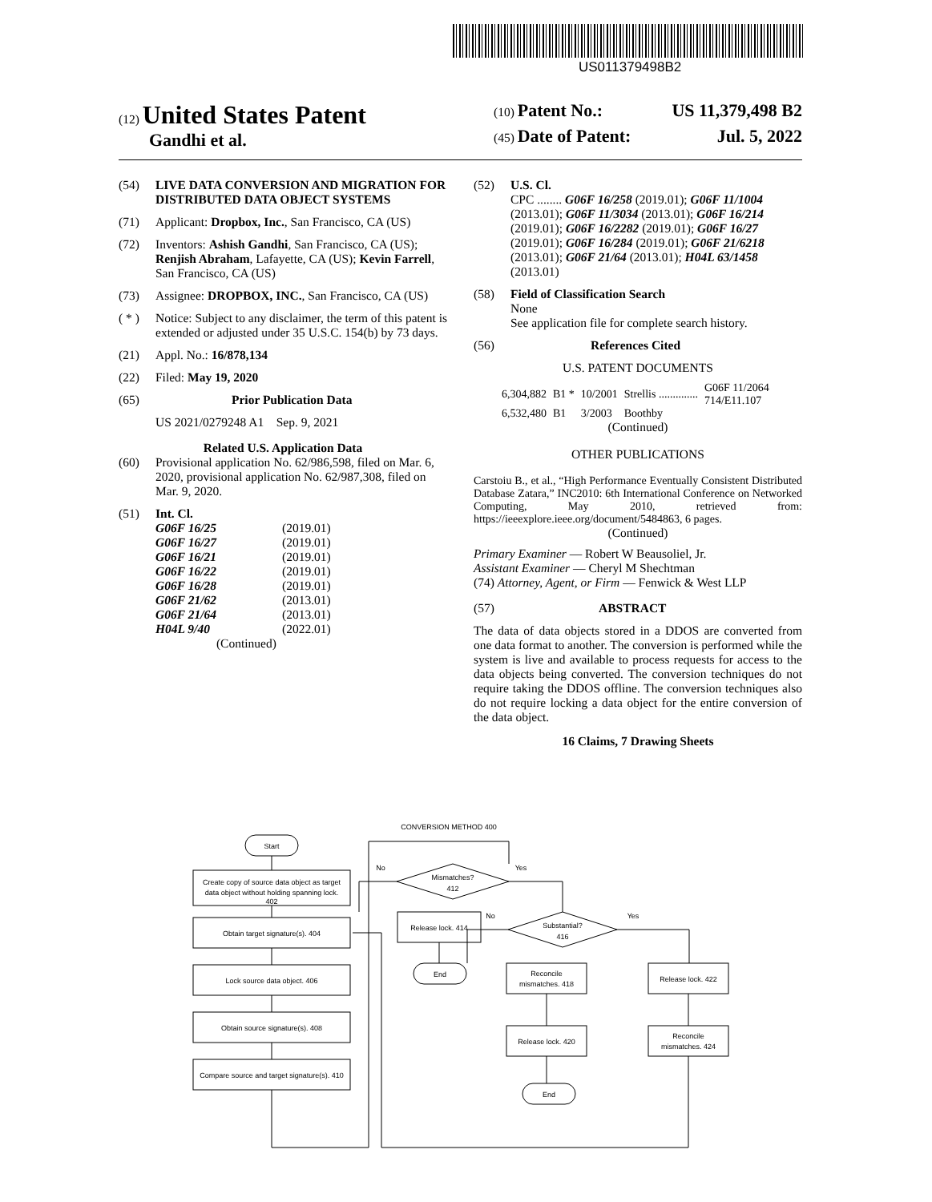US011379498B2
(12) United States Patent
Gandhi et al.
(10) Patent No.: US 11,379,498 B2
(45) Date of Patent: Jul. 5, 2022
(54) LIVE DATA CONVERSION AND MIGRATION FOR DISTRIBUTED DATA OBJECT SYSTEMS
(71) Applicant: Dropbox, Inc., San Francisco, CA (US)
(72) Inventors: Ashish Gandhi, San Francisco, CA (US); Renjish Abraham, Lafayette, CA (US); Kevin Farrell, San Francisco, CA (US)
(73) Assignee: DROPBOX, INC., San Francisco, CA (US)
( * ) Notice: Subject to any disclaimer, the term of this patent is extended or adjusted under 35 U.S.C. 154(b) by 73 days.
(21) Appl. No.: 16/878,134
(22) Filed: May 19, 2020
(65) Prior Publication Data
US 2021/0279248 A1 Sep. 9, 2021
Related U.S. Application Data
(60) Provisional application No. 62/986,598, filed on Mar. 6, 2020, provisional application No. 62/987,308, filed on Mar. 9, 2020.
(51) Int. Cl.
| G06F 16/25 | (2019.01) |
| G06F 16/27 | (2019.01) |
| G06F 16/21 | (2019.01) |
| G06F 16/22 | (2019.01) |
| G06F 16/28 | (2019.01) |
| G06F 21/62 | (2013.01) |
| G06F 21/64 | (2013.01) |
| H04L 9/40 | (2022.01) |
(Continued)
(52) U.S. Cl.
CPC ........ G06F 16/258 (2019.01); G06F 11/1004 (2013.01); G06F 11/3034 (2013.01); G06F 16/214 (2019.01); G06F 16/2282 (2019.01); G06F 16/27 (2019.01); G06F 16/284 (2019.01); G06F 21/6218 (2013.01); G06F 21/64 (2013.01); H04L 63/1458 (2013.01)
(58) Field of Classification Search
None
See application file for complete search history.
(56) References Cited
U.S. PATENT DOCUMENTS
| 6,304,882 | B1 * | 10/2001 | Strellis .............. | G06F 11/2064 714/E11.107 |
| 6,532,480 | B1 | 3/2003 | Boothby | |
(Continued)
OTHER PUBLICATIONS
Carstoiu B., et al., “High Performance Eventually Consistent Distributed Database Zatara,” INC2010: 6th International Conference on Networked Computing, May 2010, retrieved from: https://ieeexplore.ieee.org/document/5484863, 6 pages.
(Continued)
Primary Examiner — Robert W Beausoliel, Jr.
Assistant Examiner — Cheryl M Shechtman
(74) Attorney, Agent, or Firm — Fenwick & West LLP
(57) ABSTRACT
The data of data objects stored in a DDOS are converted from one data format to another. The conversion is performed while the system is live and available to process requests for access to the data objects being converted. The conversion techniques do not require taking the DDOS offline. The conversion techniques also do not require locking a data object for the entire conversion of the data object.
16 Claims, 7 Drawing Sheets
CONVERSION METHOD 400
Start
Create copy of source data object as target
data object without holding spanning lock.
402
Obtain target signature(s). 404
Lock source data object. 406
Obtain source signature(s). 408
Compare source and target signature(s). 410
Mismatches?
412
No
Yes
Release lock. 414
End
Substantial?
416
No
Yes
Reconcile
mismatches. 418
Release lock. 422
Release lock. 420
Reconcile
mismatches. 424
End